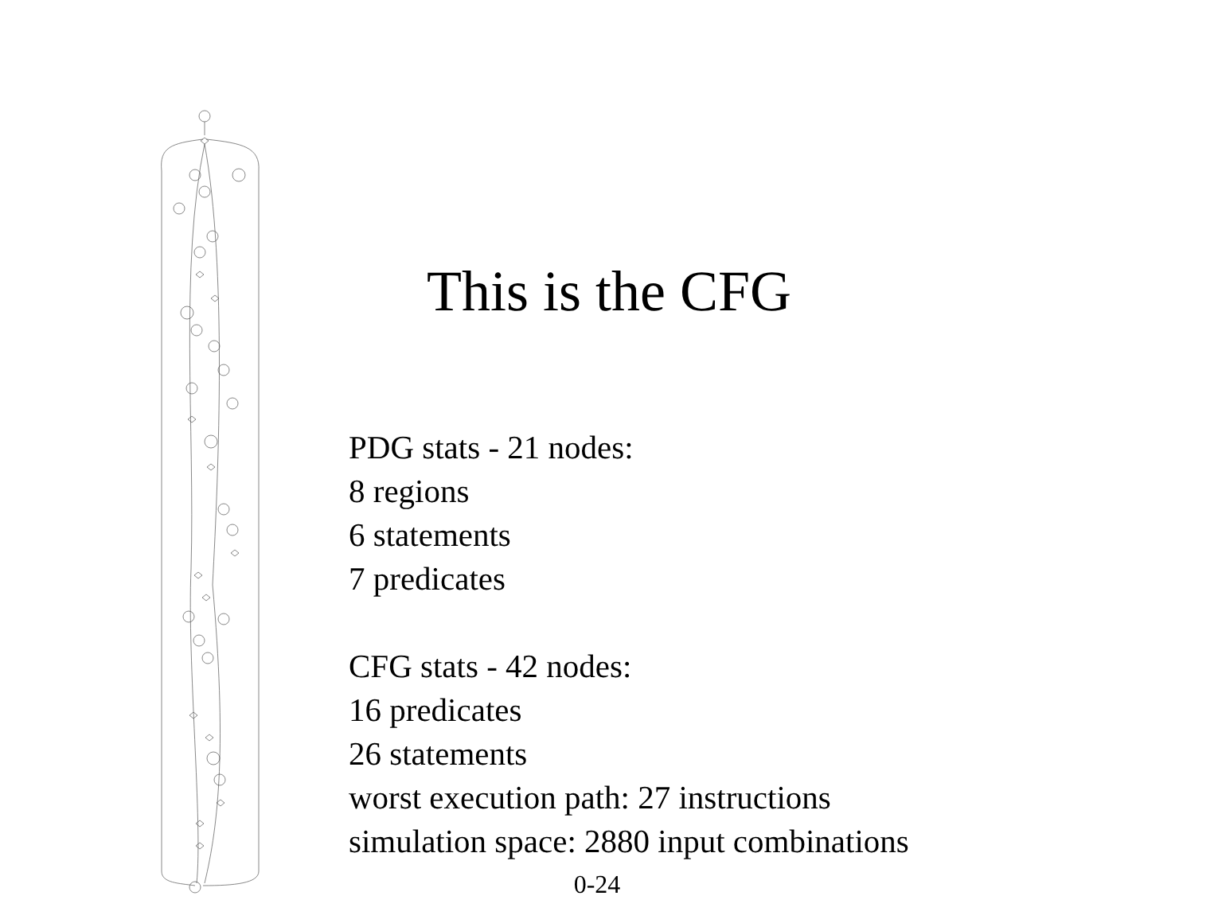This is the CFG
PDG stats - 21 nodes:
8 regions
6 statements
7 predicates
CFG stats - 42 nodes:
16 predicates
26 statements
worst execution path: 27 instructions
simulation space: 2880 input combinations
0-24